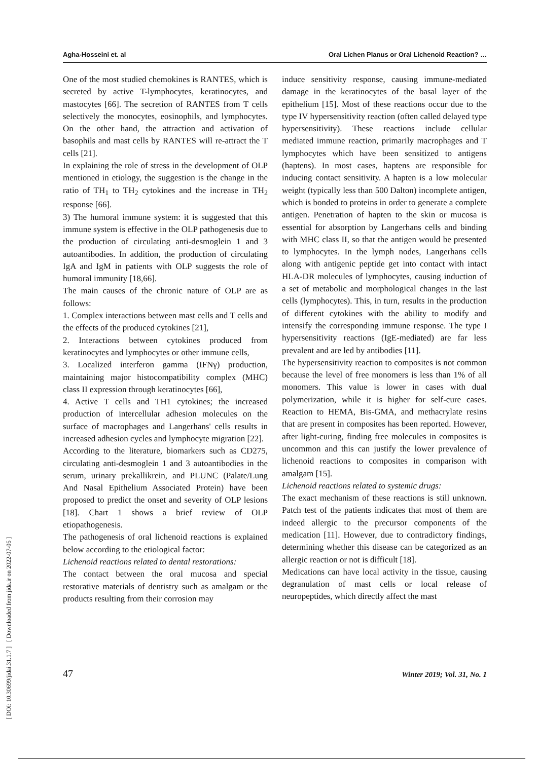Agha-Hosseini et. al Oral Lichen Planus or Oral Lichenoid Reaction? …
[ DOI: 10.30699/jidai.31.1.7 ] [ Downloaded from jida.ir on 2022-07-05 ]
One of the most studied chemokines is RANTES, which is secreted by active T-lymphocytes, keratinocytes, and mastocytes [66]. The secretion of RANTES from T cells selectively the monocytes, eosinophils, and lymphocytes. On the other hand, the attraction and activation of basophils and mast cells by RANTES will re-attract the T cells [21].
In explaining the role of stress in the development of OLP mentioned in etiology, the suggestion is the change in the ratio of TH<sub>1</sub> to TH<sub>2</sub> cytokines and the increase in TH<sub>2</sub> response [66].
3) The humoral immune system: it is suggested that this immune system is effective in the OLP pathogenesis due to the production of circulating anti-desmoglein 1 and 3 autoantibodies. In addition, the production of circulating IgA and IgM in patients with OLP suggests the role of humoral immunity [18,66].
The main causes of the chronic nature of OLP are as follows:
1. Complex interactions between mast cells and T cells and the effects of the produced cytokines [21],
2. Interactions between cytokines produced from keratinocytes and lymphocytes or other immune cells,
3. Localized interferon gamma (IFNγ) production, maintaining major histocompatibility complex (MHC) class II expression through keratinocytes [66],
4. Active T cells and TH1 cytokines; the increased production of intercellular adhesion molecules on the surface of macrophages and Langerhans' cells results in increased adhesion cycles and lymphocyte migration [22].
According to the literature, biomarkers such as CD275, circulating anti-desmoglein 1 and 3 autoantibodies in the serum, urinary prekallikrein, and PLUNC (Palate/Lung And Nasal Epithelium Associated Protein) have been proposed to predict the onset and severity of OLP lesions [18]. Chart 1 shows a brief review of OLP etiopathogenesis.
The pathogenesis of oral lichenoid reactions is explained below according to the etiological factor:
Lichenoid reactions related to dental restorations:
The contact between the oral mucosa and special restorative materials of dentistry such as amalgam or the products resulting from their corrosion may
induce sensitivity response, causing immune-mediated damage in the keratinocytes of the basal layer of the epithelium [15]. Most of these reactions occur due to the type IV hypersensitivity reaction (often called delayed type hypersensitivity). These reactions include cellular mediated immune reaction, primarily macrophages and T lymphocytes which have been sensitized to antigens (haptens). In most cases, haptens are responsible for inducing contact sensitivity. A hapten is a low molecular weight (typically less than 500 Dalton) incomplete antigen, which is bonded to proteins in order to generate a complete antigen. Penetration of hapten to the skin or mucosa is essential for absorption by Langerhans cells and binding with MHC class II, so that the antigen would be presented to lymphocytes. In the lymph nodes, Langerhans cells along with antigenic peptide get into contact with intact HLA-DR molecules of lymphocytes, causing induction of a set of metabolic and morphological changes in the last cells (lymphocytes). This, in turn, results in the production of different cytokines with the ability to modify and intensify the corresponding immune response. The type I hypersensitivity reactions (IgE-mediated) are far less prevalent and are led by antibodies [11].
The hypersensitivity reaction to composites is not common because the level of free monomers is less than 1% of all monomers. This value is lower in cases with dual polymerization, while it is higher for self-cure cases. Reaction to HEMA, Bis-GMA, and methacrylate resins that are present in composites has been reported. However, after light-curing, finding free molecules in composites is uncommon and this can justify the lower prevalence of lichenoid reactions to composites in comparison with amalgam [15].
Lichenoid reactions related to systemic drugs:
The exact mechanism of these reactions is still unknown. Patch test of the patients indicates that most of them are indeed allergic to the precursor components of the medication [11]. However, due to contradictory findings, determining whether this disease can be categorized as an allergic reaction or not is difficult [18].
Medications can have local activity in the tissue, causing degranulation of mast cells or local release of neuropeptides, which directly affect the mast
47 Winter 2019; Vol. 31, No. 1